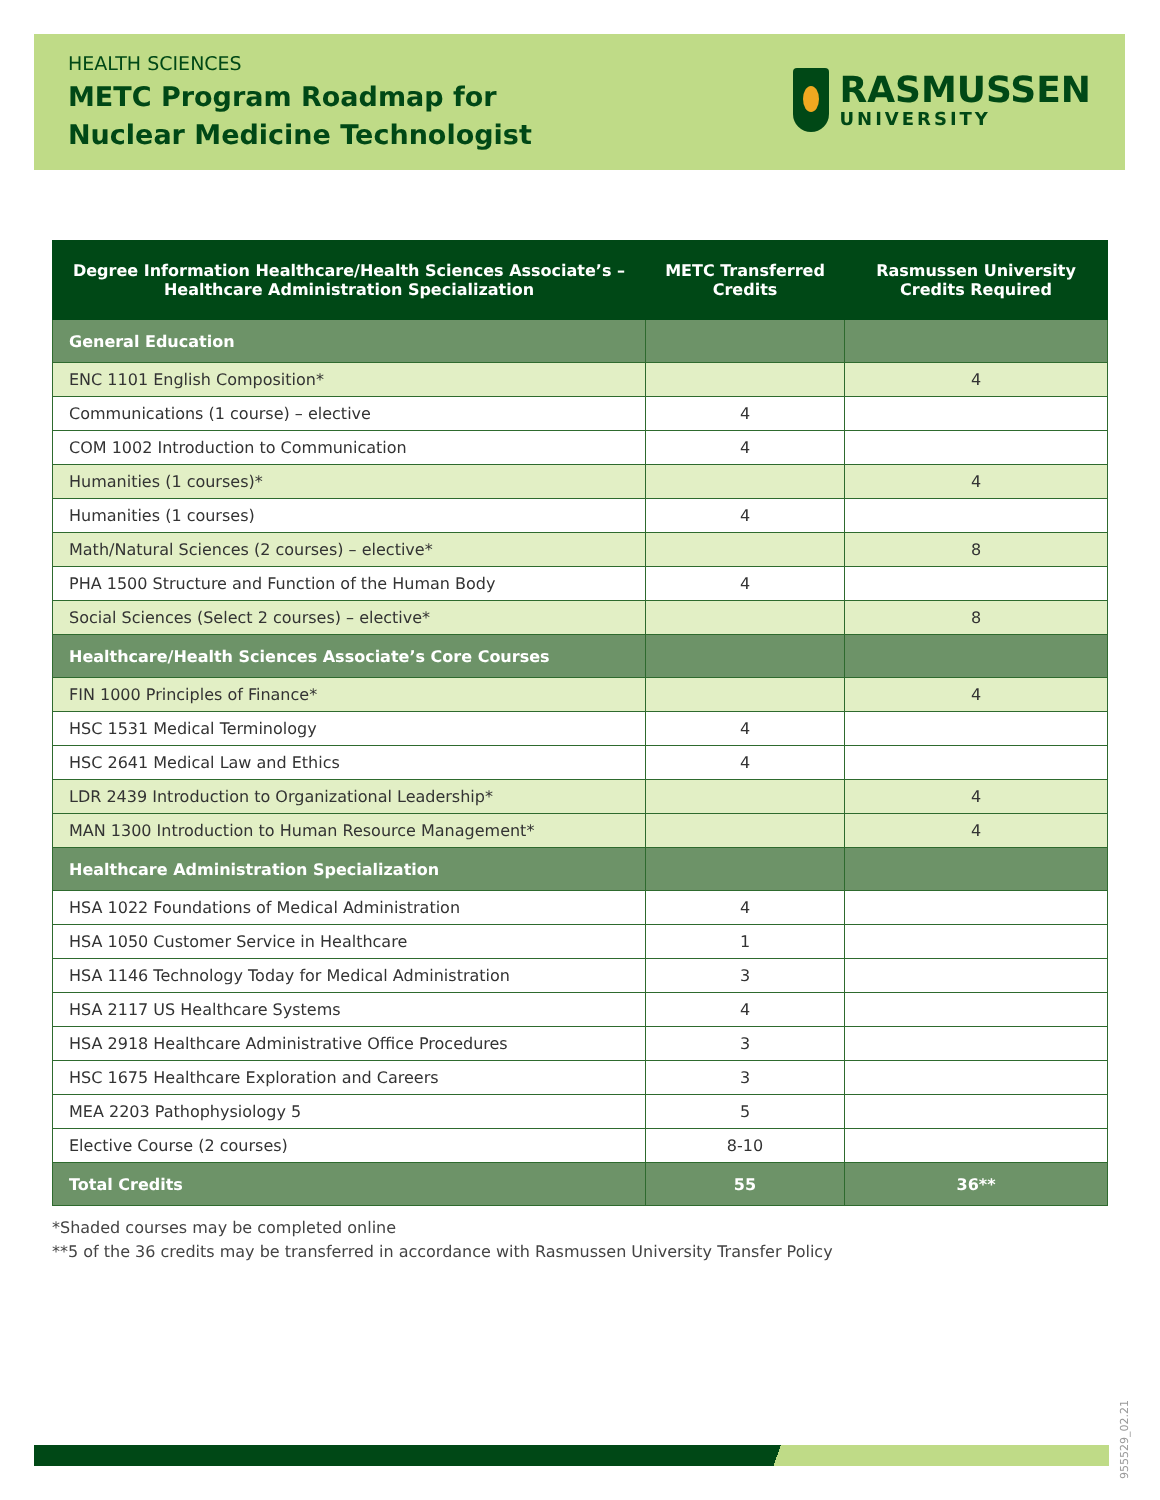HEALTH SCIENCES
METC Program Roadmap for
Nuclear Medicine Technologist
RASMUSSEN
UNIVERSITY
| Degree Information Healthcare/Health Sciences Associate’s – Healthcare Administration Specialization | METC Transferred Credits | Rasmussen University Credits Required |
| --- | --- | --- |
| General Education | | |
| ENC 1101 English Composition* | | 4 |
| Communications (1 course) – elective | 4 | |
| COM 1002 Introduction to Communication | 4 | |
| Humanities (1 courses)* | | 4 |
| Humanities (1 courses) | 4 | |
| Math/Natural Sciences (2 courses) – elective* | | 8 |
| PHA 1500 Structure and Function of the Human Body | 4 | |
| Social Sciences (Select 2 courses) – elective* | | 8 |
| Healthcare/Health Sciences Associate’s Core Courses | | |
| FIN 1000 Principles of Finance* | | 4 |
| HSC 1531 Medical Terminology | 4 | |
| HSC 2641 Medical Law and Ethics | 4 | |
| LDR 2439 Introduction to Organizational Leadership* | | 4 |
| MAN 1300 Introduction to Human Resource Management* | | 4 |
| Healthcare Administration Specialization | | |
| HSA 1022 Foundations of Medical Administration | 4 | |
| HSA 1050 Customer Service in Healthcare | 1 | |
| HSA 1146 Technology Today for Medical Administration | 3 | |
| HSA 2117 US Healthcare Systems | 4 | |
| HSA 2918 Healthcare Administrative Office Procedures | 3 | |
| HSC 1675 Healthcare Exploration and Careers | 3 | |
| MEA 2203 Pathophysiology 5 | 5 | |
| Elective Course (2 courses) | 8-10 | |
| Total Credits | 55 | 36** |
*Shaded courses may be completed online
**5 of the 36 credits may be transferred in accordance with Rasmussen University Transfer Policy
955529_02.21